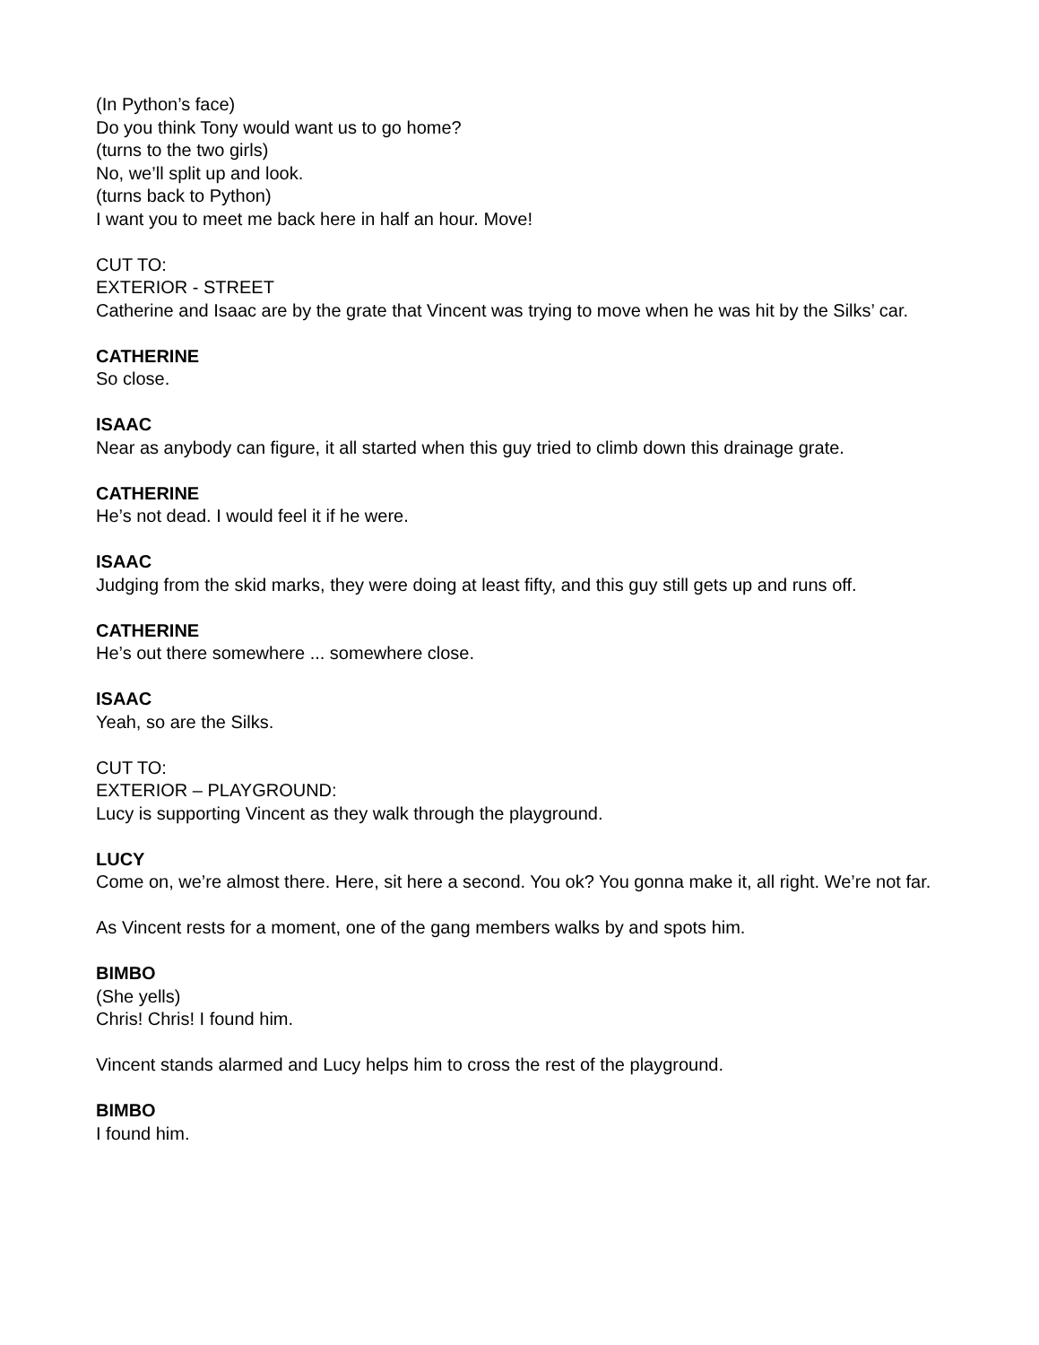(In Python’s face)
Do you think Tony would want us to go home?
(turns to the two girls)
No, we’ll split up and look.
(turns back to Python)
I want you to meet me back here in half an hour. Move!
CUT TO:
EXTERIOR - STREET
Catherine and Isaac are by the grate that Vincent was trying to move when he was hit by the Silks’ car.
CATHERINE
So close.
ISAAC
Near as anybody can figure, it all started when this guy tried to climb down this drainage grate.
CATHERINE
He’s not dead. I would feel it if he were.
ISAAC
Judging from the skid marks, they were doing at least fifty, and this guy still gets up and runs off.
CATHERINE
He’s out there somewhere ... somewhere close.
ISAAC
Yeah, so are the Silks.
CUT TO:
EXTERIOR – PLAYGROUND:
Lucy is supporting Vincent as they walk through the playground.
LUCY
Come on, we’re almost there. Here, sit here a second. You ok? You gonna make it, all right. We’re not far.
As Vincent rests for a moment, one of the gang members walks by and spots him.
BIMBO
(She yells)
Chris! Chris! I found him.
Vincent stands alarmed and Lucy helps him to cross the rest of the playground.
BIMBO
I found him.